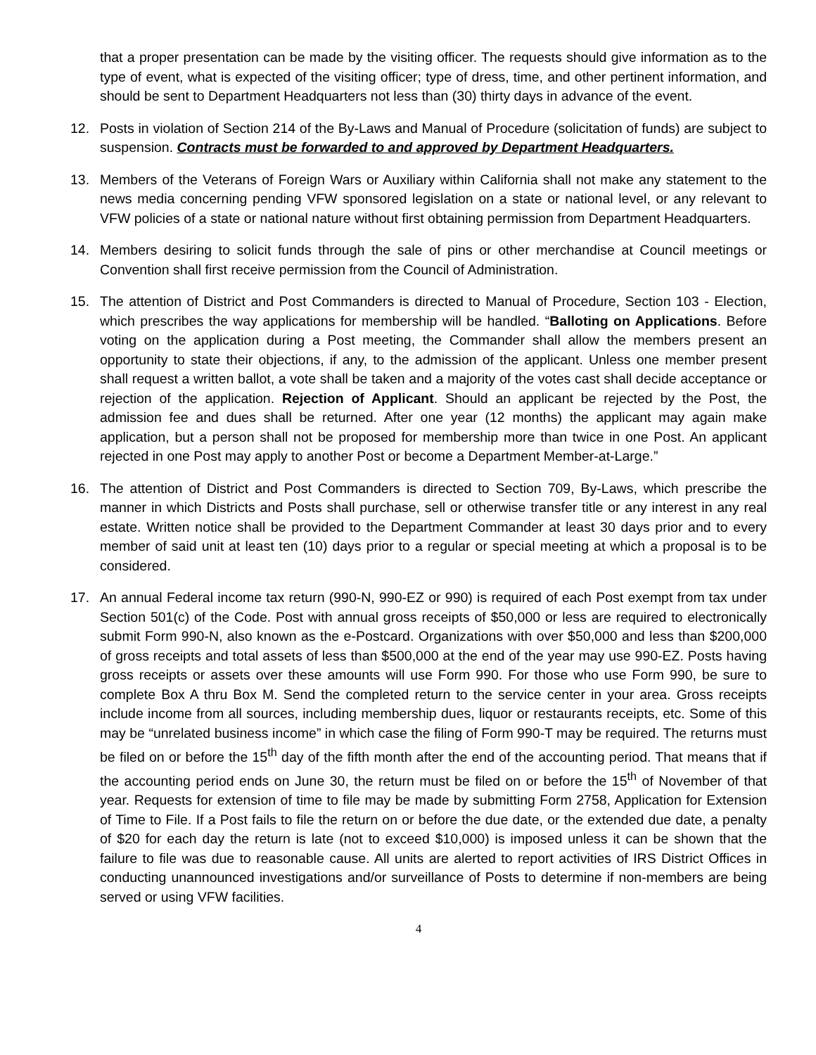that a proper presentation can be made by the visiting officer. The requests should give information as to the type of event, what is expected of the visiting officer; type of dress, time, and other pertinent information, and should be sent to Department Headquarters not less than (30) thirty days in advance of the event.
12. Posts in violation of Section 214 of the By-Laws and Manual of Procedure (solicitation of funds) are subject to suspension. Contracts must be forwarded to and approved by Department Headquarters.
13. Members of the Veterans of Foreign Wars or Auxiliary within California shall not make any statement to the news media concerning pending VFW sponsored legislation on a state or national level, or any relevant to VFW policies of a state or national nature without first obtaining permission from Department Headquarters.
14. Members desiring to solicit funds through the sale of pins or other merchandise at Council meetings or Convention shall first receive permission from the Council of Administration.
15. The attention of District and Post Commanders is directed to Manual of Procedure, Section 103 - Election, which prescribes the way applications for membership will be handled. “Balloting on Applications. Before voting on the application during a Post meeting, the Commander shall allow the members present an opportunity to state their objections, if any, to the admission of the applicant. Unless one member present shall request a written ballot, a vote shall be taken and a majority of the votes cast shall decide acceptance or rejection of the application. Rejection of Applicant. Should an applicant be rejected by the Post, the admission fee and dues shall be returned. After one year (12 months) the applicant may again make application, but a person shall not be proposed for membership more than twice in one Post. An applicant rejected in one Post may apply to another Post or become a Department Member-at-Large.”
16. The attention of District and Post Commanders is directed to Section 709, By-Laws, which prescribe the manner in which Districts and Posts shall purchase, sell or otherwise transfer title or any interest in any real estate. Written notice shall be provided to the Department Commander at least 30 days prior and to every member of said unit at least ten (10) days prior to a regular or special meeting at which a proposal is to be considered.
17. An annual Federal income tax return (990-N, 990-EZ or 990) is required of each Post exempt from tax under Section 501(c) of the Code. Post with annual gross receipts of $50,000 or less are required to electronically submit Form 990-N, also known as the e-Postcard. Organizations with over $50,000 and less than $200,000 of gross receipts and total assets of less than $500,000 at the end of the year may use 990-EZ. Posts having gross receipts or assets over these amounts will use Form 990. For those who use Form 990, be sure to complete Box A thru Box M. Send the completed return to the service center in your area. Gross receipts include income from all sources, including membership dues, liquor or restaurants receipts, etc. Some of this may be “unrelated business income” in which case the filing of Form 990-T may be required. The returns must be filed on or before the 15<sup>th</sup> day of the fifth month after the end of the accounting period. That means that if the accounting period ends on June 30, the return must be filed on or before the 15<sup>th</sup> of November of that year. Requests for extension of time to file may be made by submitting Form 2758, Application for Extension of Time to File. If a Post fails to file the return on or before the due date, or the extended due date, a penalty of $20 for each day the return is late (not to exceed $10,000) is imposed unless it can be shown that the failure to file was due to reasonable cause. All units are alerted to report activities of IRS District Offices in conducting unannounced investigations and/or surveillance of Posts to determine if non-members are being served or using VFW facilities.
4